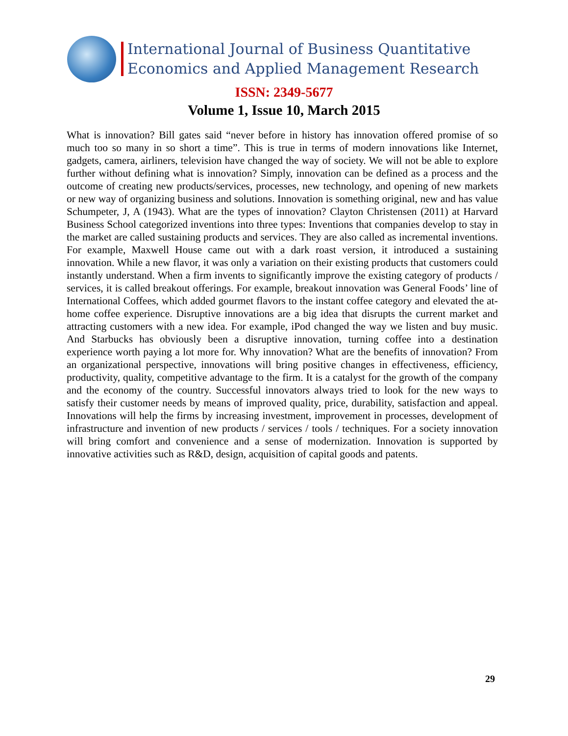International Journal of Business Quantitative
Economics and Applied Management Research
ISSN: 2349-5677
Volume 1, Issue 10, March 2015
What is innovation? Bill gates said “never before in history has innovation offered promise of so much too so many in so short a time”. This is true in terms of modern innovations like Internet, gadgets, camera, airliners, television have changed the way of society. We will not be able to explore further without defining what is innovation? Simply, innovation can be defined as a process and the outcome of creating new products/services, processes, new technology, and opening of new markets or new way of organizing business and solutions. Innovation is something original, new and has value Schumpeter, J, A (1943). What are the types of innovation? Clayton Christensen (2011) at Harvard Business School categorized inventions into three types: Inventions that companies develop to stay in the market are called sustaining products and services. They are also called as incremental inventions. For example, Maxwell House came out with a dark roast version, it introduced a sustaining innovation. While a new flavor, it was only a variation on their existing products that customers could instantly understand. When a firm invents to significantly improve the existing category of products / services, it is called breakout offerings. For example, breakout innovation was General Foods’ line of International Coffees, which added gourmet flavors to the instant coffee category and elevated the at-home coffee experience. Disruptive innovations are a big idea that disrupts the current market and attracting customers with a new idea. For example, iPod changed the way we listen and buy music. And Starbucks has obviously been a disruptive innovation, turning coffee into a destination experience worth paying a lot more for. Why innovation? What are the benefits of innovation? From an organizational perspective, innovations will bring positive changes in effectiveness, efficiency, productivity, quality, competitive advantage to the firm. It is a catalyst for the growth of the company and the economy of the country. Successful innovators always tried to look for the new ways to satisfy their customer needs by means of improved quality, price, durability, satisfaction and appeal. Innovations will help the firms by increasing investment, improvement in processes, development of infrastructure and invention of new products / services / tools / techniques. For a society innovation will bring comfort and convenience and a sense of modernization. Innovation is supported by innovative activities such as R&D, design, acquisition of capital goods and patents.
29